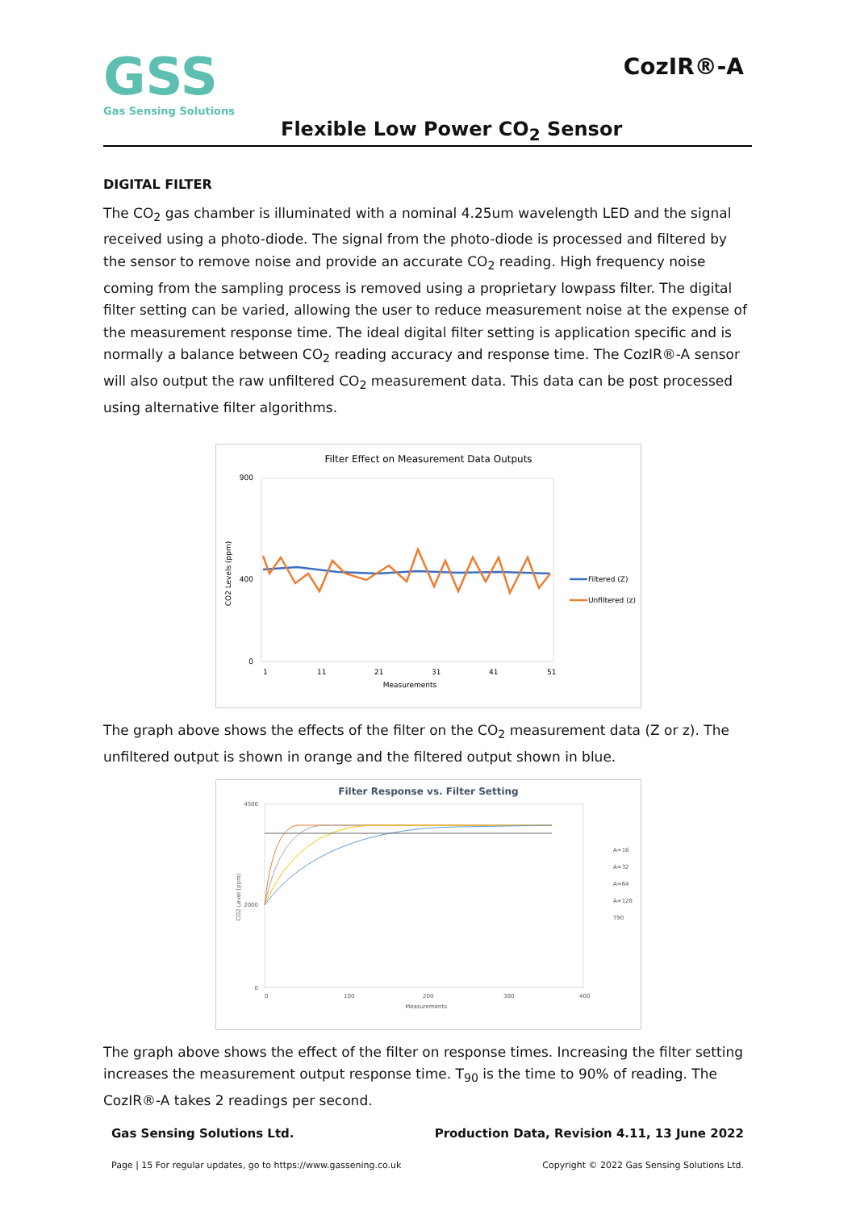GSS
Gas Sensing Solutions
CozIR®-A
Flexible Low Power CO<sub>2</sub> Sensor
DIGITAL FILTER
The CO<sub>2</sub> gas chamber is illuminated with a nominal 4.25um wavelength LED and the signal received using a photo-diode. The signal from the photo-diode is processed and filtered by the sensor to remove noise and provide an accurate CO<sub>2</sub> reading. High frequency noise coming from the sampling process is removed using a proprietary lowpass filter. The digital filter setting can be varied, allowing the user to reduce measurement noise at the expense of the measurement response time. The ideal digital filter setting is application specific and is normally a balance between CO<sub>2</sub> reading accuracy and response time. The CozIR®-A sensor will also output the raw unfiltered CO<sub>2</sub> measurement data. This data can be post processed using alternative filter algorithms.
Filter Effect on Measurement Data Outputs
900
400
0
1
11
21
31
41
51
Measurements
CO2 Levels (ppm)
Filtered (Z)
Unfiltered (z)
The graph above shows the effects of the filter on the CO<sub>2</sub> measurement data (Z or z). The unfiltered output is shown in orange and the filtered output shown in blue.
Filter Response vs. Filter Setting
4500
2000
0
0
100
200
300
400
Measurements
CO2 Level (ppm)
A=16
A=32
A=64
A=128
T90
The graph above shows the effect of the filter on response times. Increasing the filter setting increases the measurement output response time. T<sub>90</sub> is the time to 90% of reading. The CozIR®-A takes 2 readings per second.
Gas Sensing Solutions Ltd. Production Data, Revision 4.11, 13 June 2022
Page | 15 For regular updates, go to https://www.gassening.co.uk Copyright © 2022 Gas Sensing Solutions Ltd.